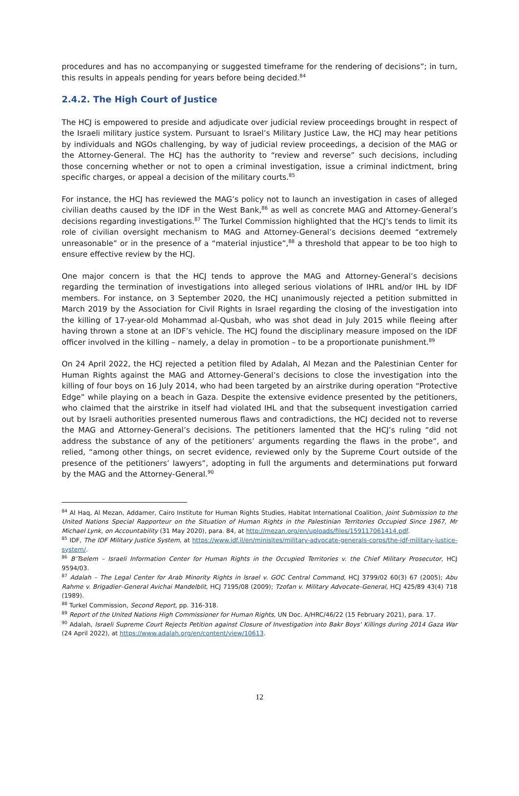procedures and has no accompanying or suggested timeframe for the rendering of decisions”; in turn, this results in appeals pending for years before being decided.<sup>84</sup>
2.4.2. The High Court of Justice
The HCJ is empowered to preside and adjudicate over judicial review proceedings brought in respect of the Israeli military justice system. Pursuant to Israel’s Military Justice Law, the HCJ may hear petitions by individuals and NGOs challenging, by way of judicial review proceedings, a decision of the MAG or the Attorney-General. The HCJ has the authority to “review and reverse” such decisions, including those concerning whether or not to open a criminal investigation, issue a criminal indictment, bring specific charges, or appeal a decision of the military courts.<sup>85</sup>
For instance, the HCJ has reviewed the MAG’s policy not to launch an investigation in cases of alleged civilian deaths caused by the IDF in the West Bank,<sup>86</sup> as well as concrete MAG and Attorney-General’s decisions regarding investigations.<sup>87</sup> The Turkel Commission highlighted that the HCJ’s tends to limit its role of civilian oversight mechanism to MAG and Attorney-General’s decisions deemed “extremely unreasonable” or in the presence of a “material injustice”,<sup>88</sup> a threshold that appear to be too high to ensure effective review by the HCJ.
One major concern is that the HCJ tends to approve the MAG and Attorney-General’s decisions regarding the termination of investigations into alleged serious violations of IHRL and/or IHL by IDF members. For instance, on 3 September 2020, the HCJ unanimously rejected a petition submitted in March 2019 by the Association for Civil Rights in Israel regarding the closing of the investigation into the killing of 17-year-old Mohammad al-Qusbah, who was shot dead in July 2015 while fleeing after having thrown a stone at an IDF’s vehicle. The HCJ found the disciplinary measure imposed on the IDF officer involved in the killing – namely, a delay in promotion – to be a proportionate punishment.<sup>89</sup>
On 24 April 2022, the HCJ rejected a petition filed by Adalah, Al Mezan and the Palestinian Center for Human Rights against the MAG and Attorney-General’s decisions to close the investigation into the killing of four boys on 16 July 2014, who had been targeted by an airstrike during operation “Protective Edge” while playing on a beach in Gaza. Despite the extensive evidence presented by the petitioners, who claimed that the airstrike in itself had violated IHL and that the subsequent investigation carried out by Israeli authorities presented numerous flaws and contradictions, the HCJ decided not to reverse the MAG and Attorney-General’s decisions. The petitioners lamented that the HCJ’s ruling “did not address the substance of any of the petitioners’ arguments regarding the flaws in the probe”, and relied, “among other things, on secret evidence, reviewed only by the Supreme Court outside of the presence of the petitioners’ lawyers”, adopting in full the arguments and determinations put forward by the MAG and the Attorney-General.<sup>90</sup>
<sup>84</sup> Al Haq, Al Mezan, Addamer, Cairo Institute for Human Rights Studies, Habitat International Coalition, Joint Submission to the United Nations Special Rapporteur on the Situation of Human Rights in the Palestinian Territories Occupied Since 1967, Mr Michael Lynk, on Accountability (31 May 2020), para. 84, at http://mezan.org/en/uploads/files/159117061414.pdf.
<sup>85</sup> IDF, The IDF Military Justice System, at https://www.idf.il/en/minisites/military-advocate-generals-corps/the-idf-military-justice-system/.
<sup>86</sup> B’Tselem – Israeli Information Center for Human Rights in the Occupied Territories v. the Chief Military Prosecutor, HCJ 9594/03.
<sup>87</sup> Adalah – The Legal Center for Arab Minority Rights in Israel v. GOC Central Command, HCJ 3799/02 60(3) 67 (2005); Abu Rahme v. Brigadier–General Avichai Mandelblit, HCJ 7195/08 (2009); Tzofan v. Military Advocate–General, HCJ 425/89 43(4) 718 (1989).
<sup>88</sup> Turkel Commission, Second Report, pp. 316-318.
<sup>89</sup> Report of the United Nations High Commissioner for Human Rights, UN Doc. A/HRC/46/22 (15 February 2021), para. 17.
<sup>90</sup> Adalah, Israeli Supreme Court Rejects Petition against Closure of Investigation into Bakr Boys' Killings during 2014 Gaza War (24 April 2022), at https://www.adalah.org/en/content/view/10613.
12